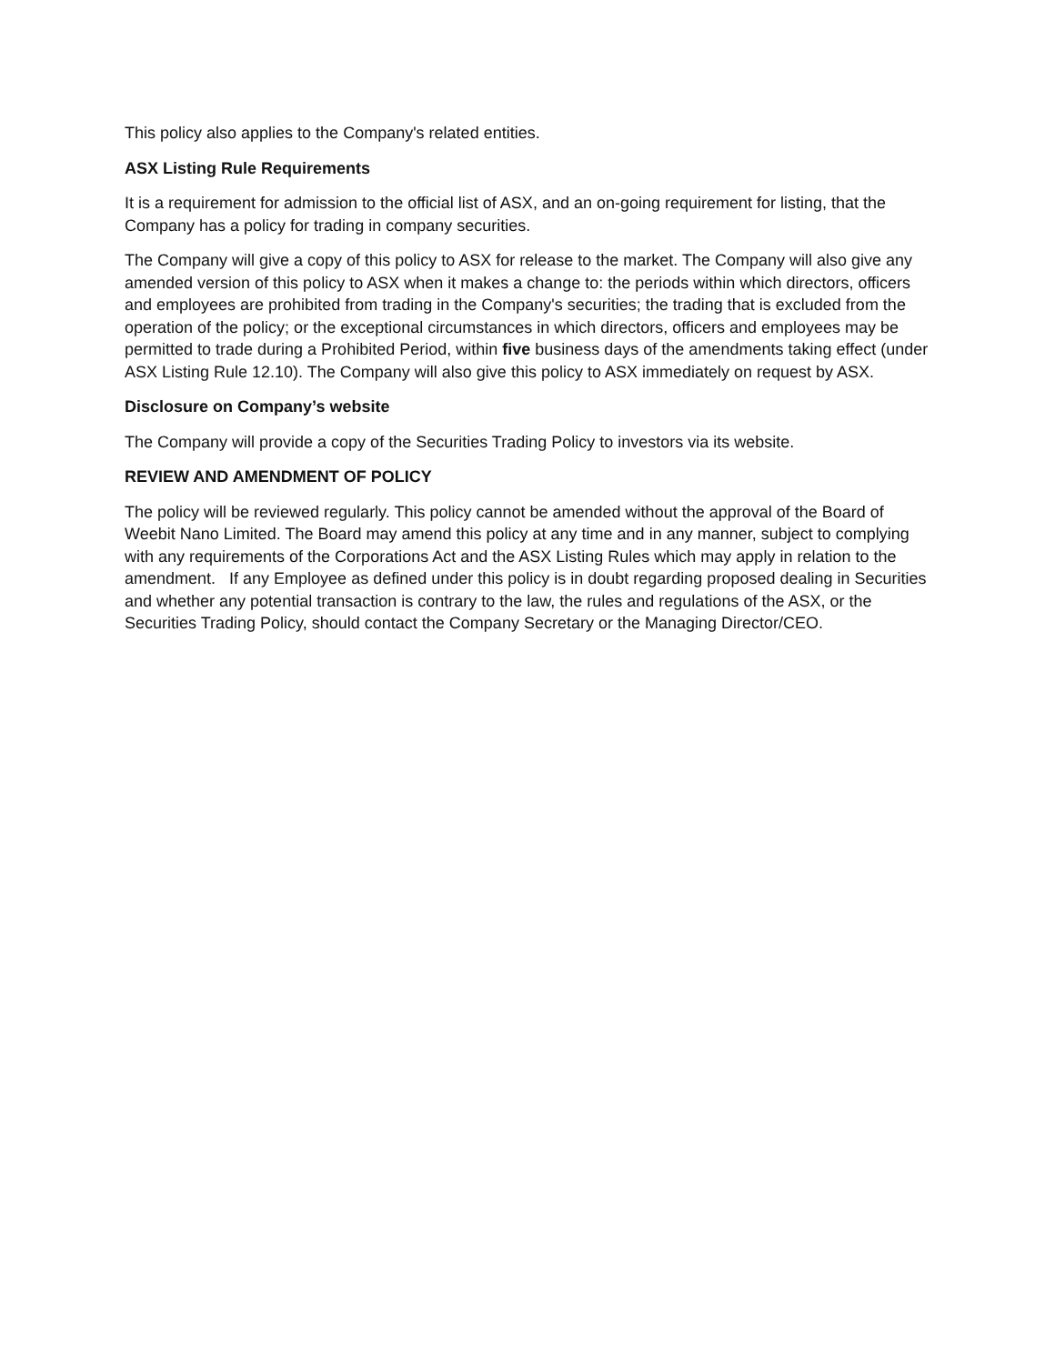This policy also applies to the Company's related entities.
ASX Listing Rule Requirements
It is a requirement for admission to the official list of ASX, and an on-going requirement for listing, that the Company has a policy for trading in company securities.
The Company will give a copy of this policy to ASX for release to the market. The Company will also give any amended version of this policy to ASX when it makes a change to: the periods within which directors, officers and employees are prohibited from trading in the Company's securities; the trading that is excluded from the operation of the policy; or the exceptional circumstances in which directors, officers and employees may be permitted to trade during a Prohibited Period, within five business days of the amendments taking effect (under ASX Listing Rule 12.10). The Company will also give this policy to ASX immediately on request by ASX.
Disclosure on Company’s website
The Company will provide a copy of the Securities Trading Policy to investors via its website.
REVIEW AND AMENDMENT OF POLICY
The policy will be reviewed regularly. This policy cannot be amended without the approval of the Board of Weebit Nano Limited. The Board may amend this policy at any time and in any manner, subject to complying with any requirements of the Corporations Act and the ASX Listing Rules which may apply in relation to the amendment. If any Employee as defined under this policy is in doubt regarding proposed dealing in Securities and whether any potential transaction is contrary to the law, the rules and regulations of the ASX, or the Securities Trading Policy, should contact the Company Secretary or the Managing Director/CEO.